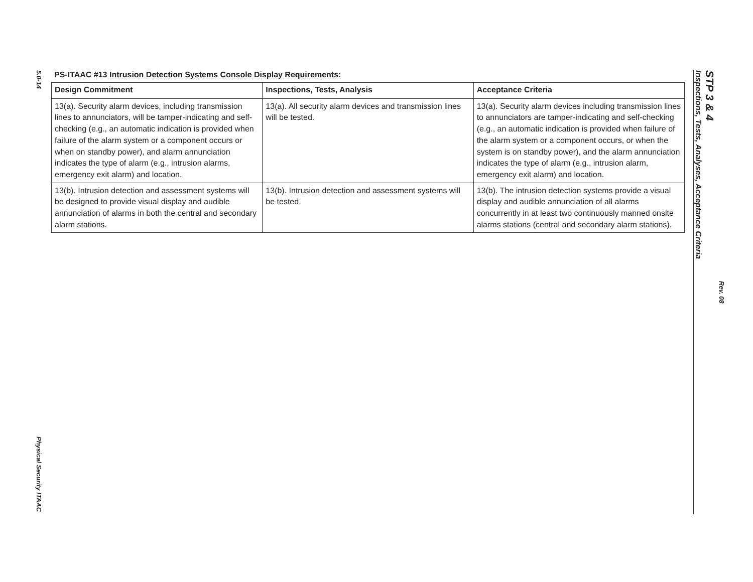5.0-14
Physical Security ITAAC
PS-ITAAC #13 Intrusion Detection Systems Console Display Requirements:
| Design Commitment | Inspections, Tests, Analysis | Acceptance Criteria |
| --- | --- | --- |
| 13(a). Security alarm devices, including transmission lines to annunciators, will be tamper-indicating and self-checking (e.g., an automatic indication is provided when failure of the alarm system or a component occurs or when on standby power), and alarm annunciation indicates the type of alarm (e.g., intrusion alarms, emergency exit alarm) and location. | 13(a). All security alarm devices and transmission lines will be tested. | 13(a). Security alarm devices including transmission lines to annunciators are tamper-indicating and self-checking (e.g., an automatic indication is provided when failure of the alarm system or a component occurs, or when the system is on standby power), and the alarm annunciation indicates the type of alarm (e.g., intrusion alarm, emergency exit alarm) and location. |
| 13(b). Intrusion detection and assessment systems will be designed to provide visual display and audible annunciation of alarms in both the central and secondary alarm stations. | 13(b). Intrusion detection and assessment systems will be tested. | 13(b). The intrusion detection systems provide a visual display and audible annunciation of all alarms concurrently in at least two continuously manned onsite alarms stations (central and secondary alarm stations). |
STP 3 & 4
Inspections, Tests, Analyses, Acceptance Criteria
Rev. 08